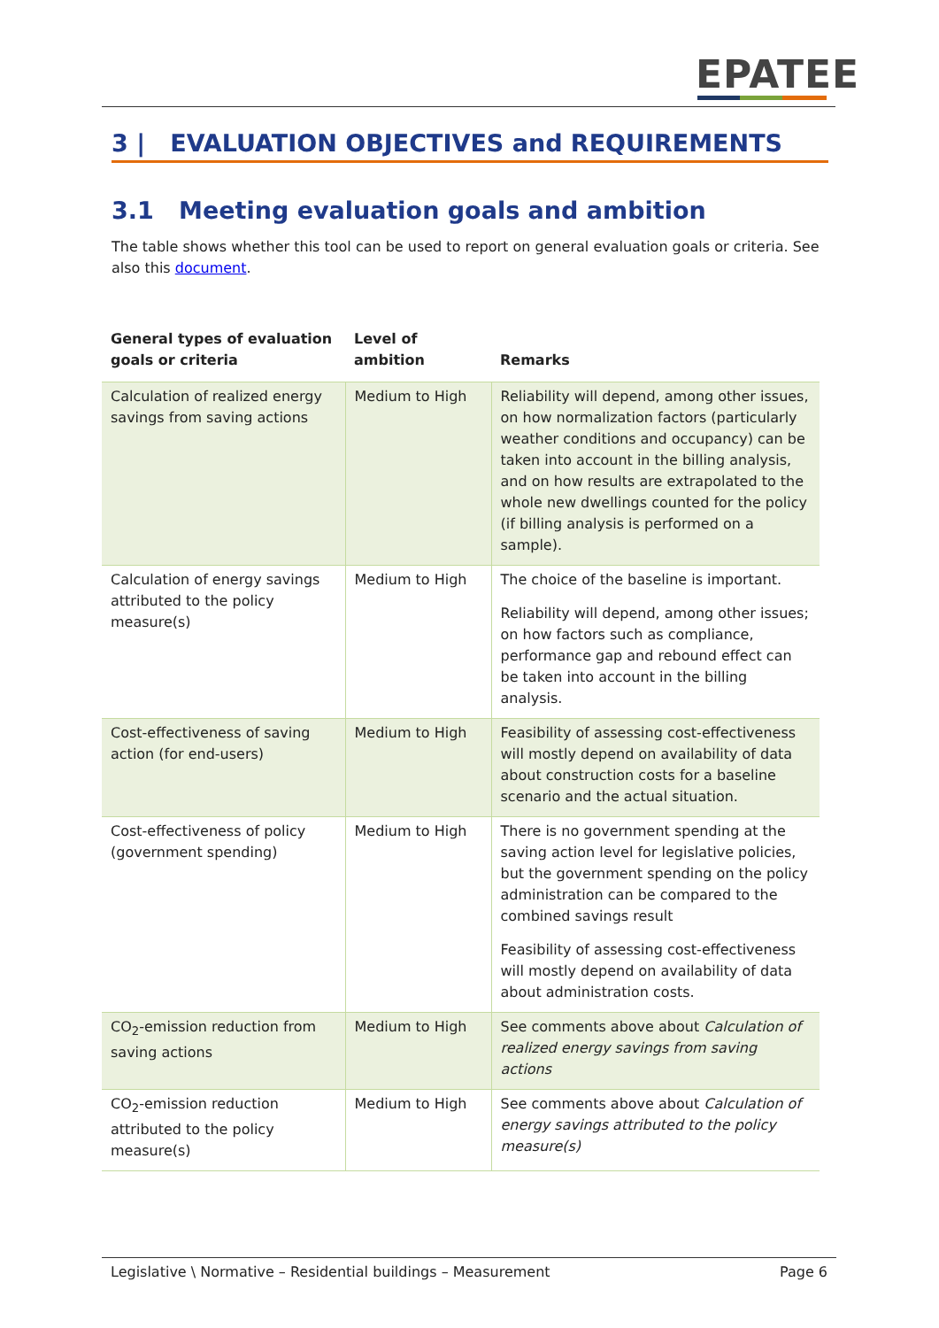EPATEE
3 | EVALUATION OBJECTIVES and REQUIREMENTS
3.1 Meeting evaluation goals and ambition
The table shows whether this tool can be used to report on general evaluation goals or criteria. See also this document.
| General types of evaluation goals or criteria | Level of ambition | Remarks |
| --- | --- | --- |
| Calculation of realized energy savings from saving actions | Medium to High | Reliability will depend, among other issues, on how normalization factors (particularly weather conditions and occupancy) can be taken into account in the billing analysis, and on how results are extrapolated to the whole new dwellings counted for the policy (if billing analysis is performed on a sample). |
| Calculation of energy savings attributed to the policy measure(s) | Medium to High | The choice of the baseline is important. Reliability will depend, among other issues; on how factors such as compliance, performance gap and rebound effect can be taken into account in the billing analysis. |
| Cost-effectiveness of saving action (for end-users) | Medium to High | Feasibility of assessing cost-effectiveness will mostly depend on availability of data about construction costs for a baseline scenario and the actual situation. |
| Cost-effectiveness of policy (government spending) | Medium to High | There is no government spending at the saving action level for legislative policies, but the government spending on the policy administration can be compared to the combined savings result Feasibility of assessing cost-effectiveness will mostly depend on availability of data about administration costs. |
| CO<sub>2</sub>-emission reduction from saving actions | Medium to High | See comments above about Calculation of realized energy savings from saving actions |
| CO<sub>2</sub>-emission reduction attributed to the policy measure(s) | Medium to High | See comments above about Calculation of energy savings attributed to the policy measure(s) |
Legislative \ Normative – Residential buildings – Measurement Page 6